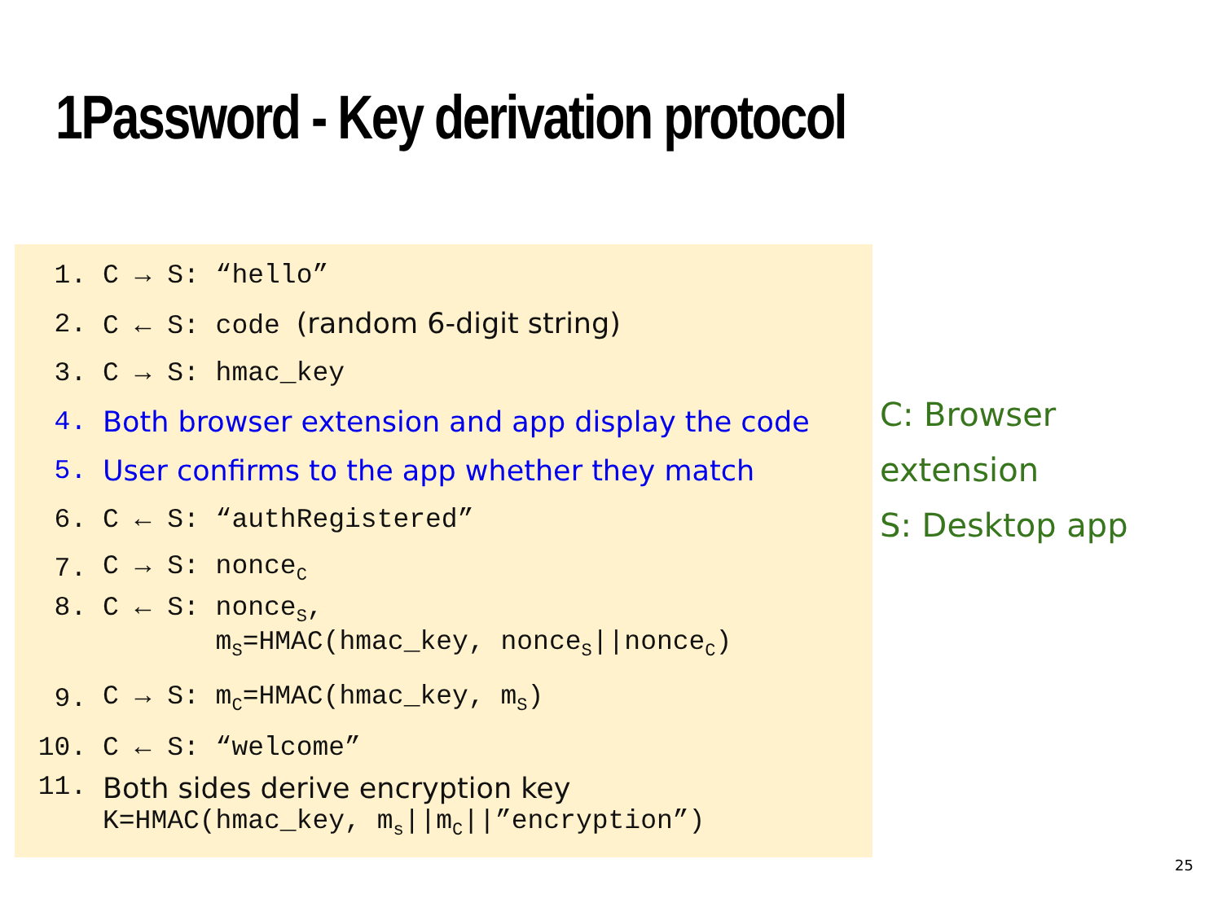1Password - Key derivation protocol
1. C → S: “hello”
2. C ← S: code (random 6-digit string)
3. C → S: hmac_key
4. Both browser extension and app display the code
5. User confirms to the app whether they match
6. C ← S: “authRegistered”
7. C → S: nonce<sub>C</sub>
8. C ← S: nonce<sub>S</sub>,
m<sub>S</sub>=HMAC(hmac_key, nonce<sub>S</sub>||nonce<sub>C</sub>)
9. C → S: m<sub>C</sub>=HMAC(hmac_key, m<sub>S</sub>)
10. C ← S: “welcome”
11. Both sides derive encryption key
K=HMAC(hmac_key, m<sub>s</sub>||m<sub>C</sub>||”encryption”)
C: Browser extension
S: Desktop app
25